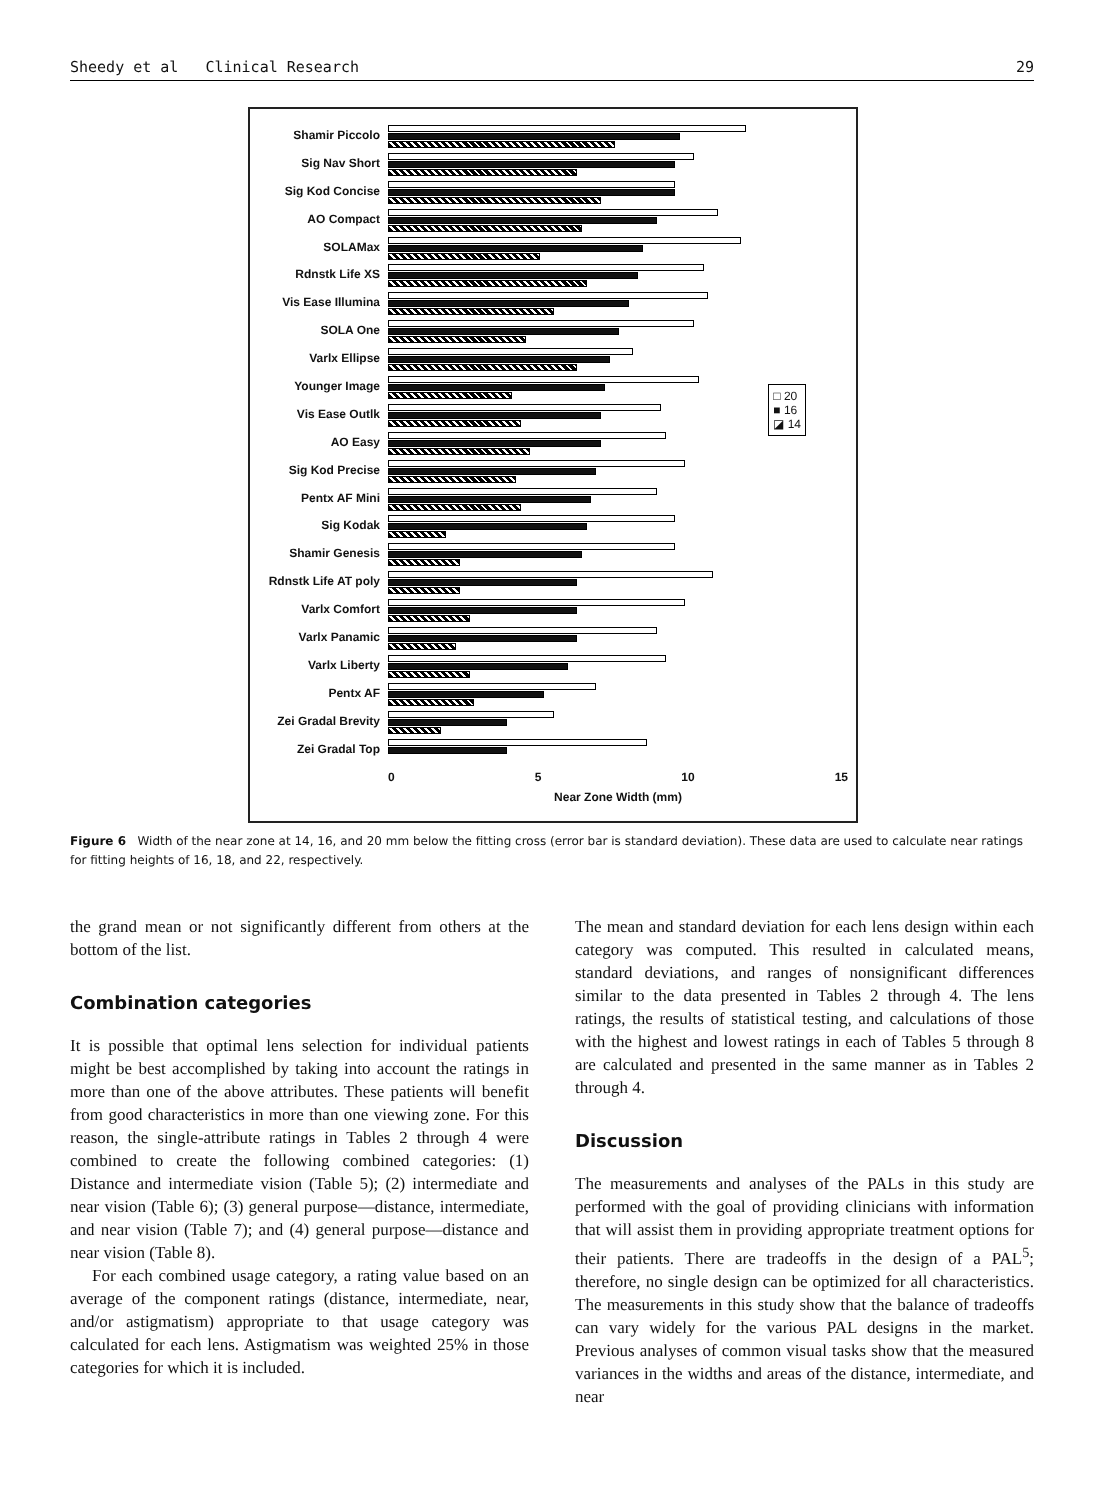Sheedy et al Clinical Research 29
Shamir Piccolo
Sig Nav Short
Sig Kod Concise
AO Compact
SOLAMax
Rdnstk Life XS
Vis Ease Illumina
SOLA One
Varlx Ellipse
Younger Image
Vis Ease Outlk
AO Easy
Sig Kod Precise
Pentx AF Mini
Sig Kodak
Shamir Genesis
Rdnstk Life AT poly
Varlx Comfort
Varlx Panamic
Varlx Liberty
Pentx AF
Zei Gradal Brevity
Zei Gradal Top
0 5 10 15
Near Zone Width (mm)
□ 20
■ 16
◪ 14
Figure 6 Width of the near zone at 14, 16, and 20 mm below the fitting cross (error bar is standard deviation). These data are used to calculate near ratings for fitting heights of 16, 18, and 22, respectively.
the grand mean or not significantly different from others at the bottom of the list.
Combination categories
It is possible that optimal lens selection for individual patients might be best accomplished by taking into account the ratings in more than one of the above attributes. These patients will benefit from good characteristics in more than one viewing zone. For this reason, the single-attribute ratings in Tables 2 through 4 were combined to create the following combined categories: (1) Distance and intermediate vision (Table 5); (2) intermediate and near vision (Table 6); (3) general purpose—distance, intermediate, and near vision (Table 7); and (4) general purpose—distance and near vision (Table 8).
For each combined usage category, a rating value based on an average of the component ratings (distance, intermediate, near, and/or astigmatism) appropriate to that usage category was calculated for each lens. Astigmatism was weighted 25% in those categories for which it is included.
The mean and standard deviation for each lens design within each category was computed. This resulted in calculated means, standard deviations, and ranges of nonsignificant differences similar to the data presented in Tables 2 through 4. The lens ratings, the results of statistical testing, and calculations of those with the highest and lowest ratings in each of Tables 5 through 8 are calculated and presented in the same manner as in Tables 2 through 4.
Discussion
The measurements and analyses of the PALs in this study are performed with the goal of providing clinicians with information that will assist them in providing appropriate treatment options for their patients. There are tradeoffs in the design of a PAL<sup>5</sup>; therefore, no single design can be optimized for all characteristics. The measurements in this study show that the balance of tradeoffs can vary widely for the various PAL designs in the market. Previous analyses of common visual tasks show that the measured variances in the widths and areas of the distance, intermediate, and near